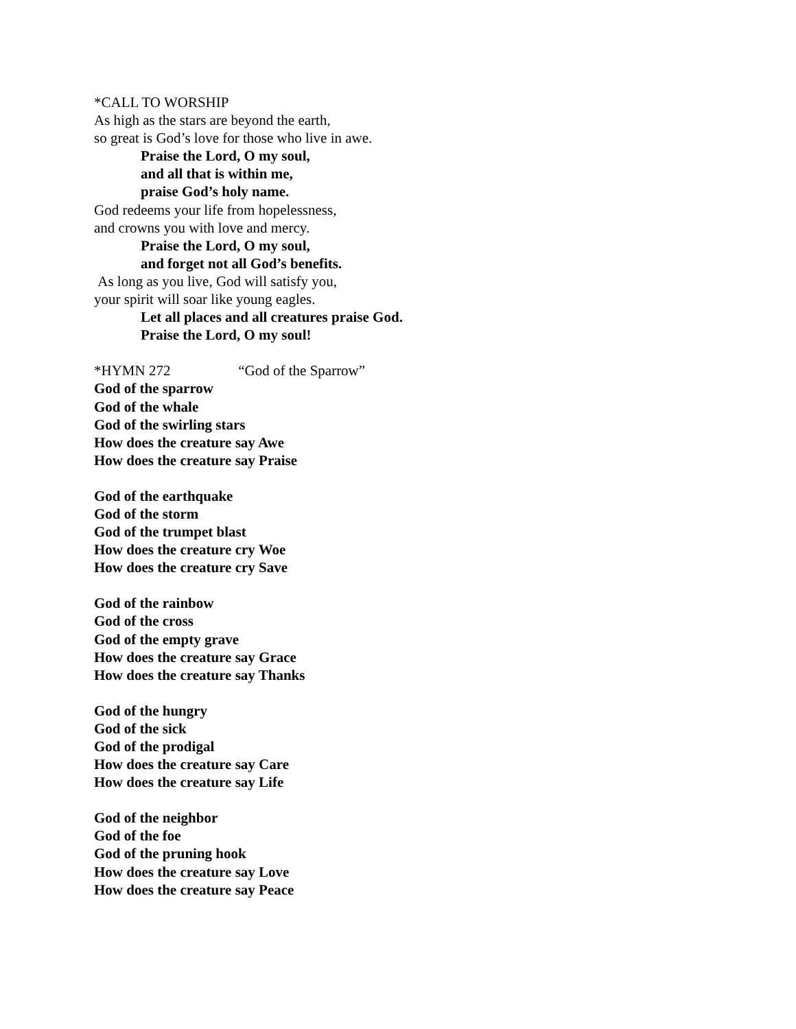*CALL TO WORSHIP
As high as the stars are beyond the earth,
so great is God’s love for those who live in awe.
Praise the Lord, O my soul,
and all that is within me,
praise God’s holy name.
God redeems your life from hopelessness,
and crowns you with love and mercy.
Praise the Lord, O my soul,
and forget not all God’s benefits.
As long as you live, God will satisfy you,
your spirit will soar like young eagles.
Let all places and all creatures praise God.
Praise the Lord, O my soul!
*HYMN 272 “God of the Sparrow”
God of the sparrow
God of the whale
God of the swirling stars
How does the creature say Awe
How does the creature say Praise
God of the earthquake
God of the storm
God of the trumpet blast
How does the creature cry Woe
How does the creature cry Save
God of the rainbow
God of the cross
God of the empty grave
How does the creature say Grace
How does the creature say Thanks
God of the hungry
God of the sick
God of the prodigal
How does the creature say Care
How does the creature say Life
God of the neighbor
God of the foe
God of the pruning hook
How does the creature say Love
How does the creature say Peace